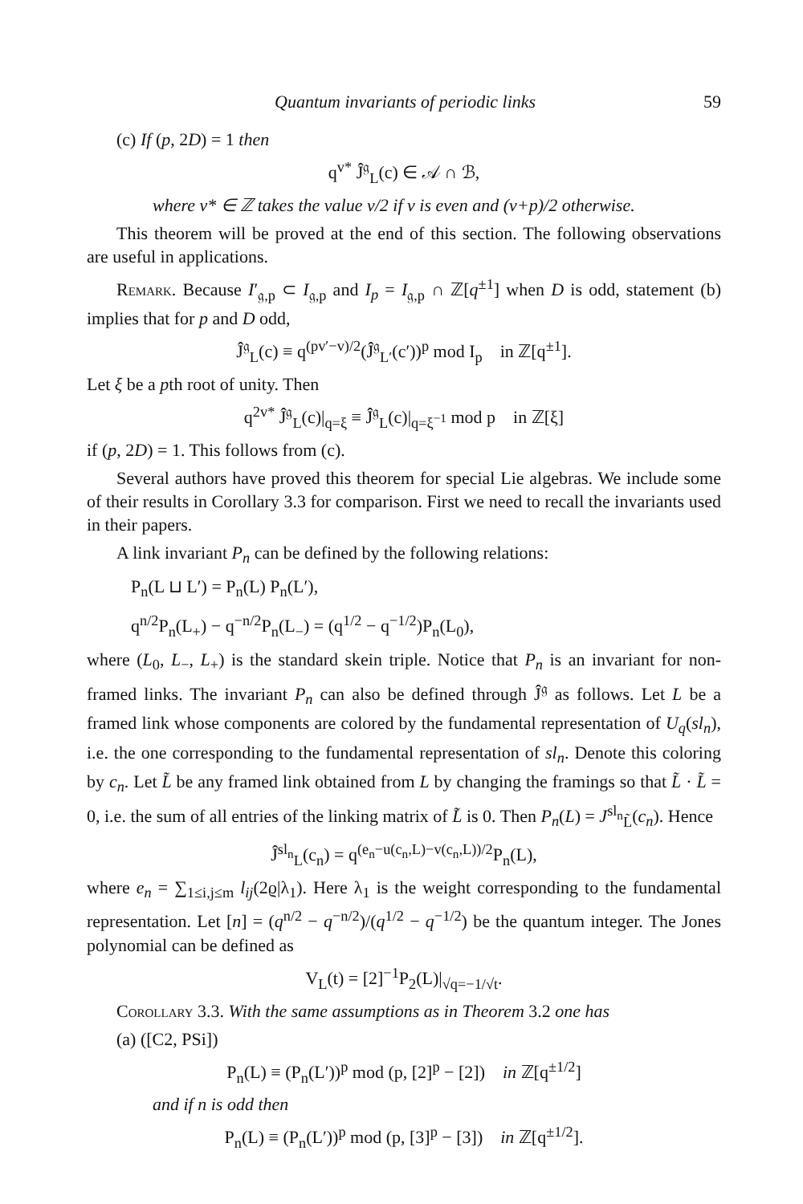Quantum invariants of periodic links 59
(c) If (p, 2D) = 1 then
q<sup>v*</sup> Ĵ<sup>𝔤</sup><sub>L</sub>(c) ∈ 𝒜 ∩ ℬ,
where v* ∈ ℤ takes the value v/2 if v is even and (v+p)/2 otherwise.
This theorem will be proved at the end of this section. The following observations are useful in applications.
Remark. Because I′<sub>𝔤,p</sub> ⊂ I<sub>𝔤,p</sub> and I<sub>p</sub> = I<sub>𝔤,p</sub> ∩ ℤ[q<sup>±1</sup>] when D is odd, statement (b) implies that for p and D odd,
Ĵ<sup>𝔤</sup><sub>L</sub>(c) ≡ q<sup>(pv′−v)/2</sup>(Ĵ<sup>𝔤</sup><sub>L′</sub>(c′))<sup>p</sup> mod I<sub>p</sub> in ℤ[q<sup>±1</sup>].
Let ξ be a pth root of unity. Then
q<sup>2v*</sup> Ĵ<sup>𝔤</sup><sub>L</sub>(c)|<sub>q=ξ</sub> ≡ Ĵ<sup>𝔤</sup><sub>L</sub>(c)|<sub>q=ξ<sup>−1</sup></sub> mod p in ℤ[ξ]
if (p, 2D) = 1. This follows from (c).
Several authors have proved this theorem for special Lie algebras. We include some of their results in Corollary 3.3 for comparison. First we need to recall the invariants used in their papers.
A link invariant P<sub>n</sub> can be defined by the following relations:
P<sub>n</sub>(L ⊔ L′) = P<sub>n</sub>(L) P<sub>n</sub>(L′),
q<sup>n/2</sup>P<sub>n</sub>(L<sub>+</sub>) − q<sup>−n/2</sup>P<sub>n</sub>(L<sub>−</sub>) = (q<sup>1/2</sup> − q<sup>−1/2</sup>)P<sub>n</sub>(L<sub>0</sub>),
where (L<sub>0</sub>, L<sub>−</sub>, L<sub>+</sub>) is the standard skein triple. Notice that P<sub>n</sub> is an invariant for non-framed links. The invariant P<sub>n</sub> can also be defined through Ĵ<sup>𝔤</sup> as follows. Let L be a framed link whose components are colored by the fundamental representation of U<sub>q</sub>(sl<sub>n</sub>), i.e. the one corresponding to the fundamental representation of sl<sub>n</sub>. Denote this coloring by c<sub>n</sub>. Let L̃ be any framed link obtained from L by changing the framings so that L̃ · L̃ = 0, i.e. the sum of all entries of the linking matrix of L̃ is 0. Then P<sub>n</sub>(L) = J<sup>sl<sub>n</sub></sup><sub>L̃</sub>(c<sub>n</sub>). Hence
Ĵ<sup>sl<sub>n</sub></sup><sub>L</sub>(c<sub>n</sub>) = q<sup>(e<sub>n</sub>−u(c<sub>n</sub>,L)−v(c<sub>n</sub>,L))/2</sup>P<sub>n</sub>(L),
where e<sub>n</sub> = ∑<sub>1≤i,j≤m</sub> l<sub>ij</sub>(2ϱ|λ<sub>1</sub>). Here λ<sub>1</sub> is the weight corresponding to the fundamental representation. Let [n] = (q<sup>n/2</sup> − q<sup>−n/2</sup>)/(q<sup>1/2</sup> − q<sup>−1/2</sup>) be the quantum integer. The Jones polynomial can be defined as
V<sub>L</sub>(t) = [2]<sup>−1</sup>P<sub>2</sub>(L)|<sub>√q=−1/√t</sub>.
Corollary 3.3. With the same assumptions as in Theorem 3.2 one has
(a) ([C2, PSi])
P<sub>n</sub>(L) ≡ (P<sub>n</sub>(L′))<sup>p</sup> mod (p, [2]<sup>p</sup> − [2]) in ℤ[q<sup>±1/2</sup>]
and if n is odd then
P<sub>n</sub>(L) ≡ (P<sub>n</sub>(L′))<sup>p</sup> mod (p, [3]<sup>p</sup> − [3]) in ℤ[q<sup>±1/2</sup>].